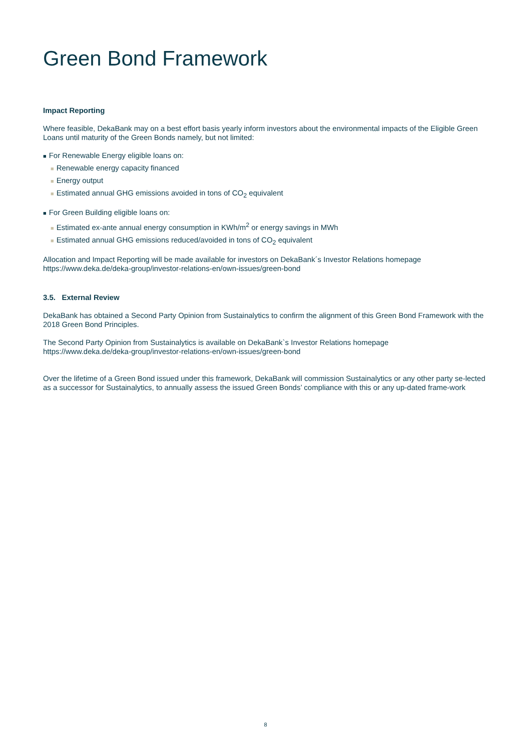Green Bond Framework
Impact Reporting
Where feasible, DekaBank may on a best effort basis yearly inform investors about the environmental impacts of the Eligible Green Loans until maturity of the Green Bonds namely, but not limited:
■ For Renewable Energy eligible loans on:
■ Renewable energy capacity financed
■ Energy output
■ Estimated annual GHG emissions avoided in tons of CO<sub>2</sub> equivalent
■ For Green Building eligible loans on:
■ Estimated ex-ante annual energy consumption in KWh/m<sup>2</sup> or energy savings in MWh
■ Estimated annual GHG emissions reduced/avoided in tons of CO<sub>2</sub> equivalent
Allocation and Impact Reporting will be made available for investors on DekaBank´s Investor Relations homepage
https://www.deka.de/deka-group/investor-relations-en/own-issues/green-bond
3.5. External Review
DekaBank has obtained a Second Party Opinion from Sustainalytics to confirm the alignment of this Green Bond Framework with the 2018 Green Bond Principles.
The Second Party Opinion from Sustainalytics is available on DekaBank`s Investor Relations homepage
https://www.deka.de/deka-group/investor-relations-en/own-issues/green-bond
Over the lifetime of a Green Bond issued under this framework, DekaBank will commission Sustainalytics or any other party se-lected as a successor for Sustainalytics, to annually assess the issued Green Bonds’ compliance with this or any up-dated frame-work
8